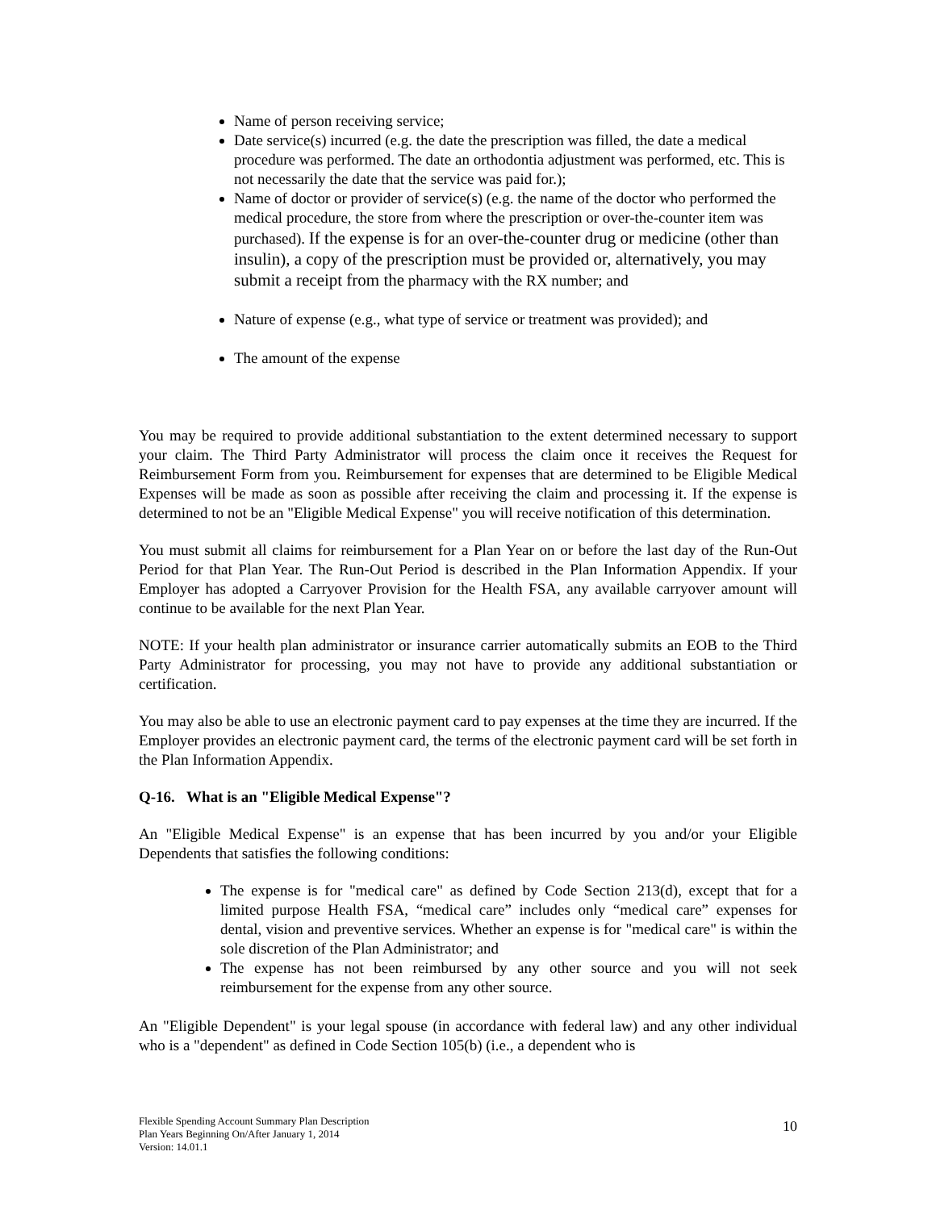Name of person receiving service;
Date service(s) incurred (e.g. the date the prescription was filled, the date a medical procedure was performed. The date an orthodontia adjustment was performed, etc. This is not necessarily the date that the service was paid for.);
Name of doctor or provider of service(s) (e.g. the name of the doctor who performed the medical procedure, the store from where the prescription or over-the-counter item was purchased). If the expense is for an over-the-counter drug or medicine (other than insulin), a copy of the prescription must be provided or, alternatively, you may submit a receipt from the pharmacy with the RX number; and
Nature of expense (e.g., what type of service or treatment was provided); and
The amount of the expense
You may be required to provide additional substantiation to the extent determined necessary to support your claim. The Third Party Administrator will process the claim once it receives the Request for Reimbursement Form from you. Reimbursement for expenses that are determined to be Eligible Medical Expenses will be made as soon as possible after receiving the claim and processing it. If the expense is determined to not be an "Eligible Medical Expense" you will receive notification of this determination.
You must submit all claims for reimbursement for a Plan Year on or before the last day of the Run-Out Period for that Plan Year. The Run-Out Period is described in the Plan Information Appendix. If your Employer has adopted a Carryover Provision for the Health FSA, any available carryover amount will continue to be available for the next Plan Year.
NOTE: If your health plan administrator or insurance carrier automatically submits an EOB to the Third Party Administrator for processing, you may not have to provide any additional substantiation or certification.
You may also be able to use an electronic payment card to pay expenses at the time they are incurred. If the Employer provides an electronic payment card, the terms of the electronic payment card will be set forth in the Plan Information Appendix.
Q-16. What is an "Eligible Medical Expense"?
An "Eligible Medical Expense" is an expense that has been incurred by you and/or your Eligible Dependents that satisfies the following conditions:
The expense is for "medical care" as defined by Code Section 213(d), except that for a limited purpose Health FSA, “medical care” includes only “medical care” expenses for dental, vision and preventive services. Whether an expense is for "medical care" is within the sole discretion of the Plan Administrator; and
The expense has not been reimbursed by any other source and you will not seek reimbursement for the expense from any other source.
An "Eligible Dependent" is your legal spouse (in accordance with federal law) and any other individual who is a "dependent" as defined in Code Section 105(b) (i.e., a dependent who is
Flexible Spending Account Summary Plan Description
Plan Years Beginning On/After January 1, 2014
Version: 14.01.1
10